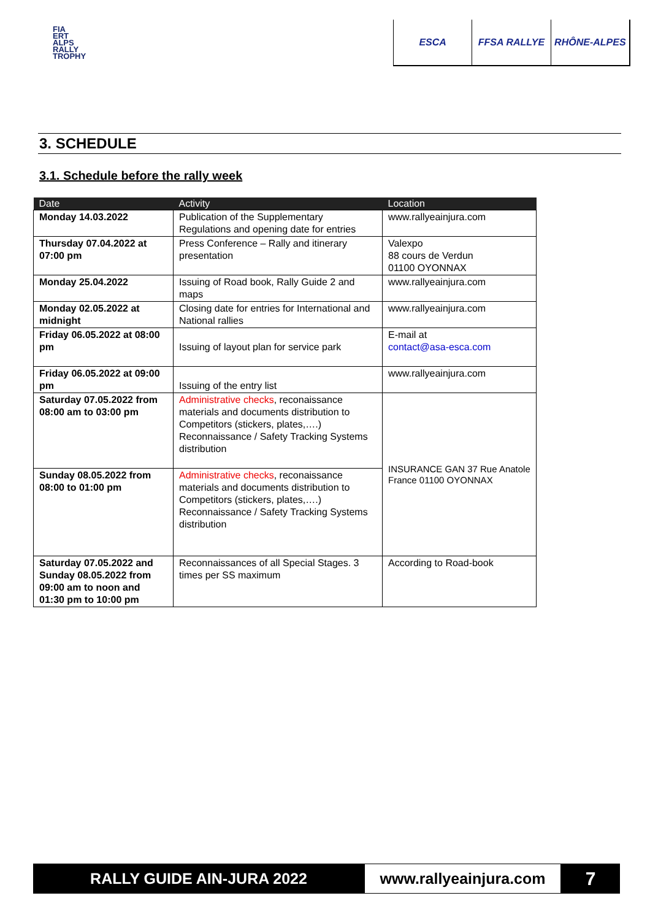FIA
ERT
ALPS
RALLY
TROPHY
ESCA FFSA RALLYE RHÔNE-ALPES
3. SCHEDULE
3.1. Schedule before the rally week
| Date | Activity | Location |
| --- | --- | --- |
| Monday 14.03.2022 | Publication of the Supplementary Regulations and opening date for entries | www.rallyeainjura.com |
| Thursday 07.04.2022 at 07:00 pm | Press Conference – Rally and itinerary presentation | Valexpo 88 cours de Verdun 01100 OYONNAX |
| Monday 25.04.2022 | Issuing of Road book, Rally Guide 2 and maps | www.rallyeainjura.com |
| Monday 02.05.2022 at midnight | Closing date for entries for International and National rallies | www.rallyeainjura.com |
| Friday 06.05.2022 at 08:00 pm | Issuing of layout plan for service park | E-mail at contact@asa-esca.com |
| Friday 06.05.2022 at 09:00 pm | Issuing of the entry list | www.rallyeainjura.com |
| Saturday 07.05.2022 from 08:00 am to 03:00 pm | Administrative checks , reconaissance materials and documents distribution to Competitors (stickers, plates,….) Reconnaissance / Safety Tracking Systems distribution | INSURANCE GAN 37 Rue Anatole France 01100 OYONNAX |
| Sunday 08.05.2022 from 08:00 to 01:00 pm | Administrative checks , reconaissance materials and documents distribution to Competitors (stickers, plates,….) Reconnaissance / Safety Tracking Systems distribution | |
| Saturday 07.05.2022 and Sunday 08.05.2022 from 09:00 am to noon and 01:30 pm to 10:00 pm | Reconnaissances of all Special Stages. 3 times per SS maximum | According to Road-book |
RALLY GUIDE AIN-JURA 2022 www.rallyeainjura.com
7